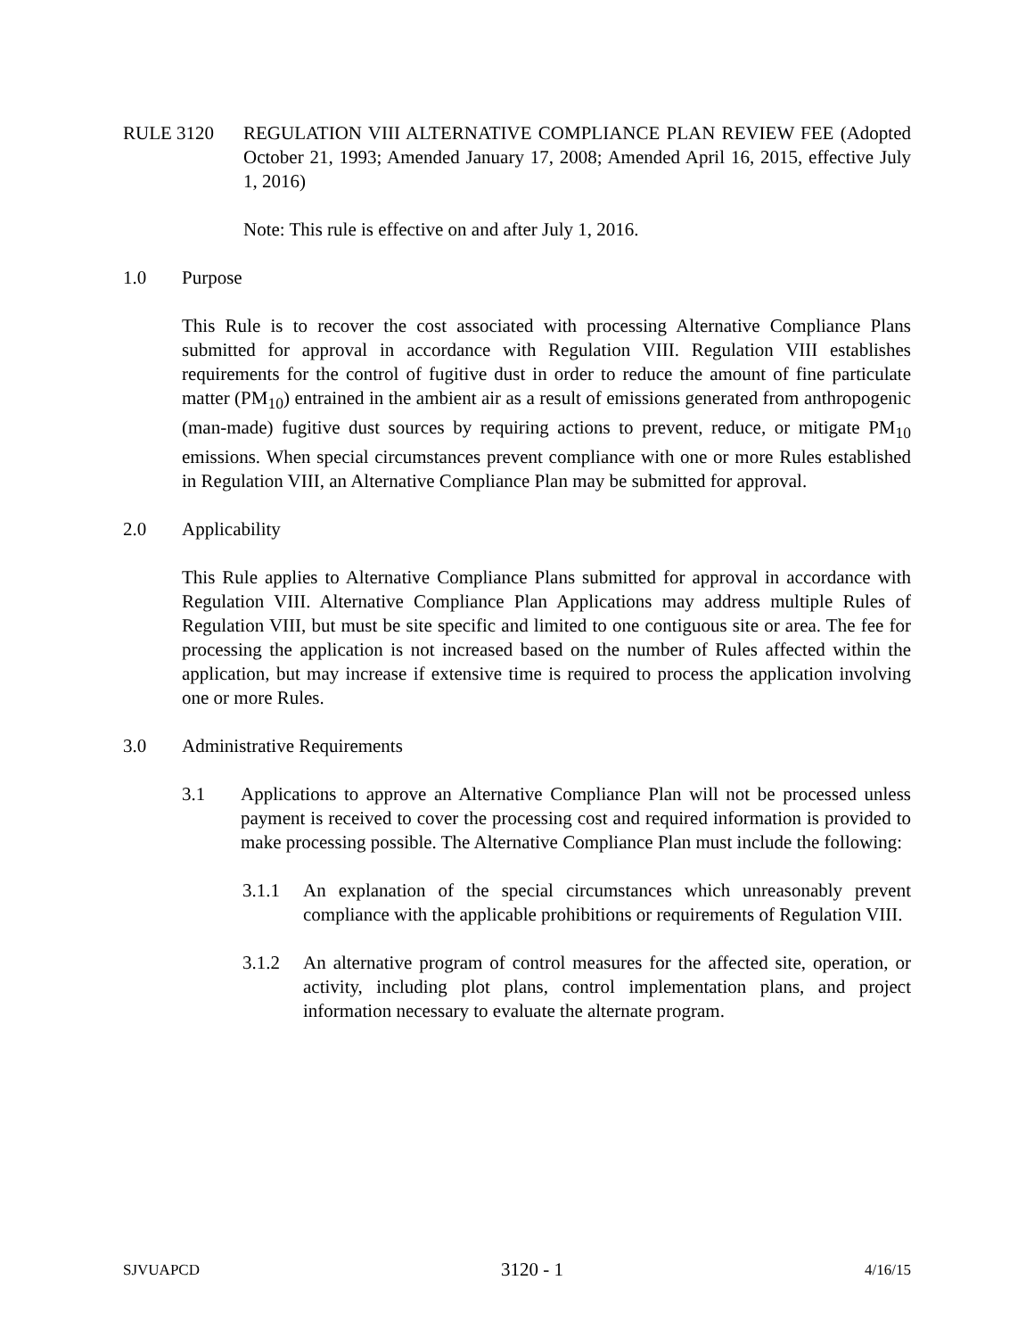RULE 3120 REGULATION VIII ALTERNATIVE COMPLIANCE PLAN REVIEW FEE (Adopted October 21, 1993; Amended January 17, 2008; Amended April 16, 2015, effective July 1, 2016)
Note: This rule is effective on and after July 1, 2016.
1.0 Purpose
This Rule is to recover the cost associated with processing Alternative Compliance Plans submitted for approval in accordance with Regulation VIII. Regulation VIII establishes requirements for the control of fugitive dust in order to reduce the amount of fine particulate matter (PM<sub>10</sub>) entrained in the ambient air as a result of emissions generated from anthropogenic (man-made) fugitive dust sources by requiring actions to prevent, reduce, or mitigate PM<sub>10</sub> emissions. When special circumstances prevent compliance with one or more Rules established in Regulation VIII, an Alternative Compliance Plan may be submitted for approval.
2.0 Applicability
This Rule applies to Alternative Compliance Plans submitted for approval in accordance with Regulation VIII. Alternative Compliance Plan Applications may address multiple Rules of Regulation VIII, but must be site specific and limited to one contiguous site or area. The fee for processing the application is not increased based on the number of Rules affected within the application, but may increase if extensive time is required to process the application involving one or more Rules.
3.0 Administrative Requirements
3.1 Applications to approve an Alternative Compliance Plan will not be processed unless payment is received to cover the processing cost and required information is provided to make processing possible. The Alternative Compliance Plan must include the following:
3.1.1 An explanation of the special circumstances which unreasonably prevent compliance with the applicable prohibitions or requirements of Regulation VIII.
3.1.2 An alternative program of control measures for the affected site, operation, or activity, including plot plans, control implementation plans, and project information necessary to evaluate the alternate program.
SJVUAPCD 3120 - 1 4/16/15